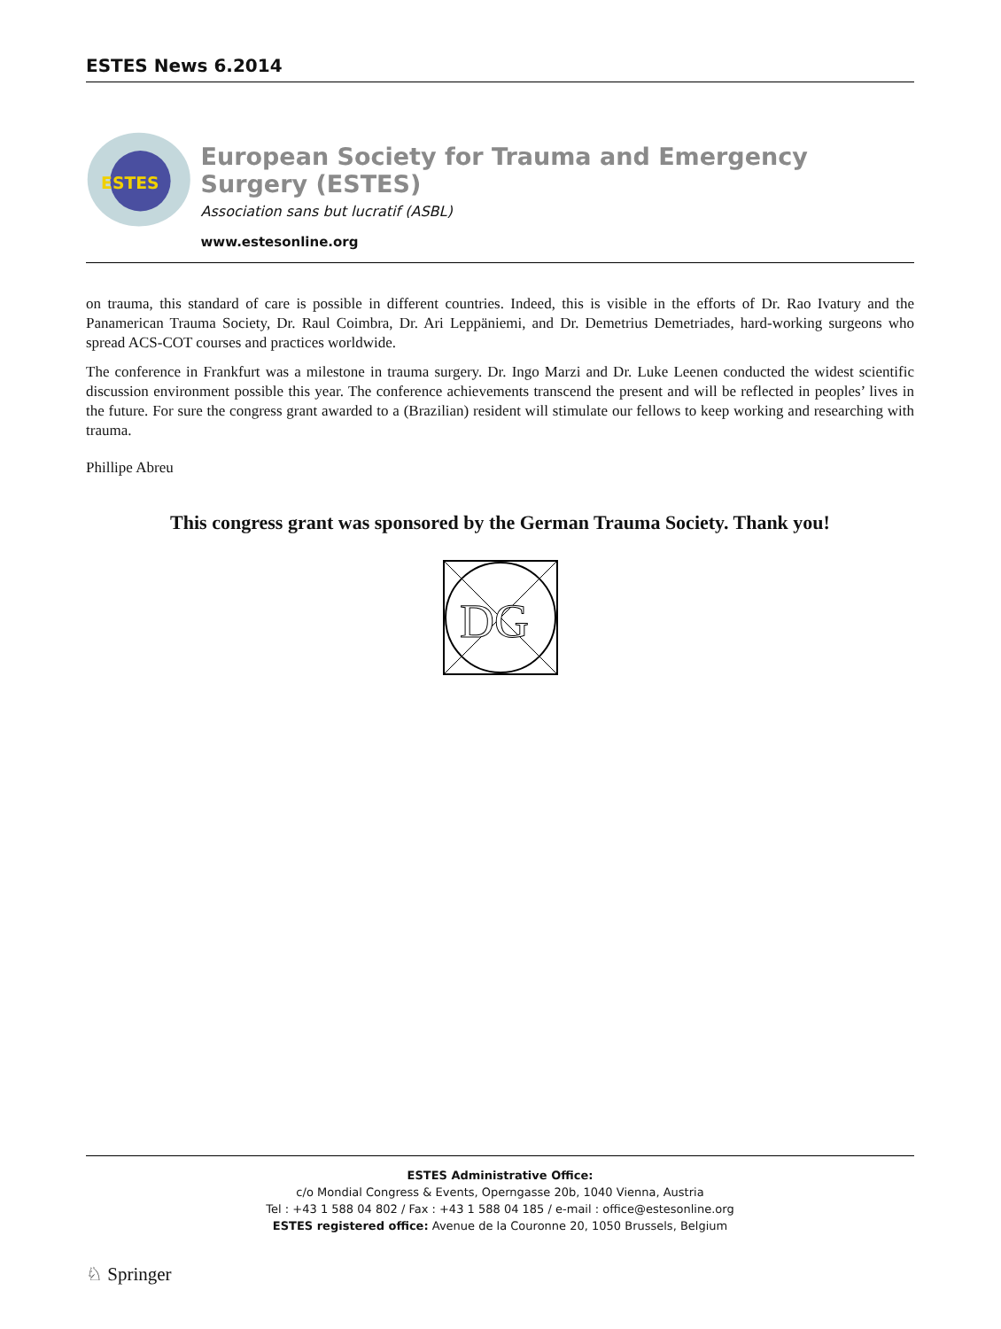ESTES News 6.2014
ESTES
European Society for Trauma and Emergency Surgery (ESTES)
Association sans but lucratif (ASBL)
www.estesonline.org
on trauma, this standard of care is possible in different countries. Indeed, this is visible in the efforts of Dr. Rao Ivatury and the Panamerican Trauma Society, Dr. Raul Coimbra, Dr. Ari Leppäniemi, and Dr. Demetrius Demetriades, hard-working surgeons who spread ACS-COT courses and practices worldwide.
The conference in Frankfurt was a milestone in trauma surgery. Dr. Ingo Marzi and Dr. Luke Leenen conducted the widest scientific discussion environment possible this year. The conference achievements transcend the present and will be reflected in peoples’ lives in the future. For sure the congress grant awarded to a (Brazilian) resident will stimulate our fellows to keep working and researching with trauma.
Phillipe Abreu
This congress grant was sponsored by the German Trauma Society. Thank you!
DG
ESTES Administrative Office:
c/o Mondial Congress & Events, Operngasse 20b, 1040 Vienna, Austria
Tel : +43 1 588 04 802 / Fax : +43 1 588 04 185 / e-mail : office@estesonline.org
ESTES registered office: Avenue de la Couronne 20, 1050 Brussels, Belgium
♘ Springer